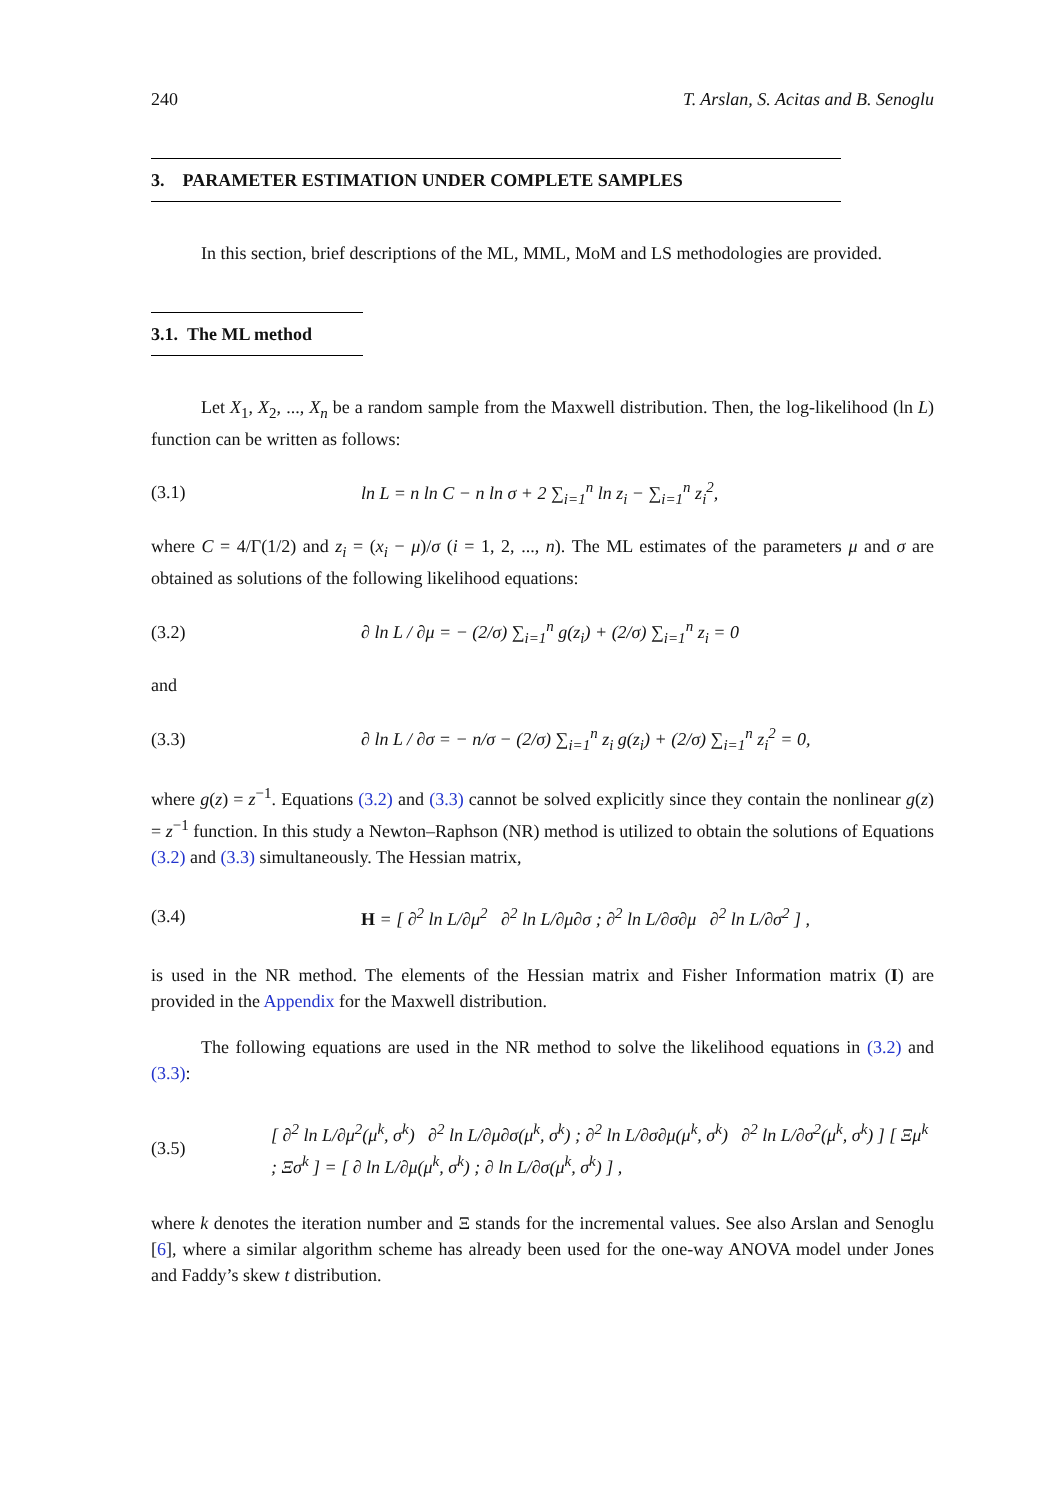240 T. Arslan, S. Acitas and B. Senoglu
3. PARAMETER ESTIMATION UNDER COMPLETE SAMPLES
In this section, brief descriptions of the ML, MML, MoM and LS methodologies are provided.
3.1. The ML method
Let X<sub>1</sub>, X<sub>2</sub>, ..., X<sub>n</sub> be a random sample from the Maxwell distribution. Then, the log-likelihood (ln L) function can be written as follows:
(3.1) ln L = n ln C − n ln σ + 2 ∑<sub>i=1</sub><sup>n</sup> ln z<sub>i</sub> − ∑<sub>i=1</sub><sup>n</sup> z<sub>i</sub><sup>2</sup>,
where C = 4/Γ(1/2) and z<sub>i</sub> = (x<sub>i</sub> − μ)/σ (i = 1, 2, ..., n). The ML estimates of the parameters μ and σ are obtained as solutions of the following likelihood equations:
(3.2) ∂ ln L / ∂μ = − (2/σ) ∑<sub>i=1</sub><sup>n</sup> g(z<sub>i</sub>) + (2/σ) ∑<sub>i=1</sub><sup>n</sup> z<sub>i</sub> = 0
and
(3.3) ∂ ln L / ∂σ = − n/σ − (2/σ) ∑<sub>i=1</sub><sup>n</sup> z<sub>i</sub> g(z<sub>i</sub>) + (2/σ) ∑<sub>i=1</sub><sup>n</sup> z<sub>i</sub><sup>2</sup> = 0,
where g(z) = z<sup>−1</sup>. Equations (3.2) and (3.3) cannot be solved explicitly since they contain the nonlinear g(z) = z<sup>−1</sup> function. In this study a Newton–Raphson (NR) method is utilized to obtain the solutions of Equations (3.2) and (3.3) simultaneously. The Hessian matrix,
(3.4) H = [ ∂<sup>2</sup> ln L/∂μ<sup>2</sup> ∂<sup>2</sup> ln L/∂μ∂σ ; ∂<sup>2</sup> ln L/∂σ∂μ ∂<sup>2</sup> ln L/∂σ<sup>2</sup> ] ,
is used in the NR method. The elements of the Hessian matrix and Fisher Information matrix (I) are provided in the Appendix for the Maxwell distribution.
The following equations are used in the NR method to solve the likelihood equations in (3.2) and (3.3):
(3.5) [ ∂<sup>2</sup> ln L/∂μ<sup>2</sup>(μ<sup>k</sup>, σ<sup>k</sup>) ∂<sup>2</sup> ln L/∂μ∂σ(μ<sup>k</sup>, σ<sup>k</sup>) ; ∂<sup>2</sup> ln L/∂σ∂μ(μ<sup>k</sup>, σ<sup>k</sup>) ∂<sup>2</sup> ln L/∂σ<sup>2</sup>(μ<sup>k</sup>, σ<sup>k</sup>) ] [ Ξμ<sup>k</sup> ; Ξσ<sup>k</sup> ] = [ ∂ ln L/∂μ(μ<sup>k</sup>, σ<sup>k</sup>) ; ∂ ln L/∂σ(μ<sup>k</sup>, σ<sup>k</sup>) ] ,
where k denotes the iteration number and Ξ stands for the incremental values. See also Arslan and Senoglu [6], where a similar algorithm scheme has already been used for the one-way ANOVA model under Jones and Faddy’s skew t distribution.